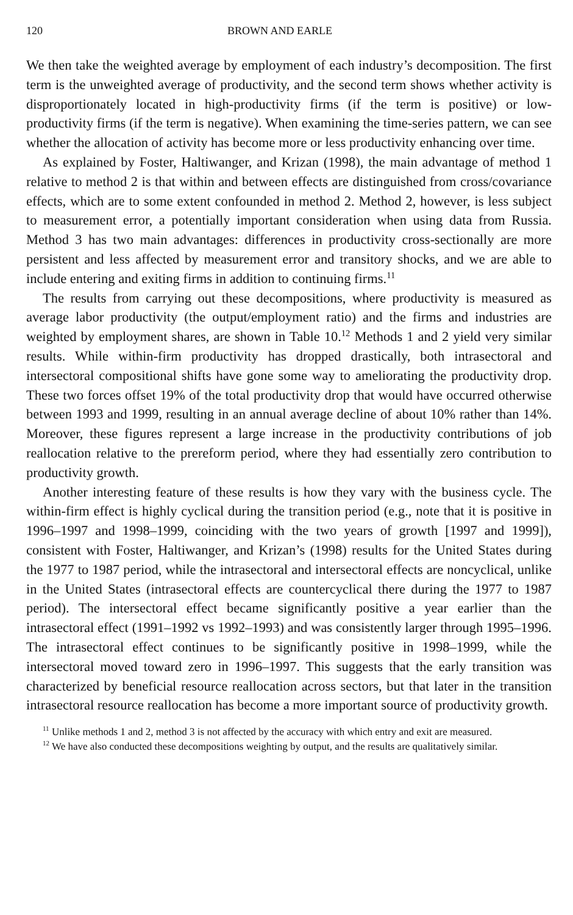120 BROWN AND EARLE
We then take the weighted average by employment of each industry’s decomposition. The first term is the unweighted average of productivity, and the second term shows whether activity is disproportionately located in high-productivity firms (if the term is positive) or low-productivity firms (if the term is negative). When examining the time-series pattern, we can see whether the allocation of activity has become more or less productivity enhancing over time.
As explained by Foster, Haltiwanger, and Krizan (1998), the main advantage of method 1 relative to method 2 is that within and between effects are distinguished from cross/covariance effects, which are to some extent confounded in method 2. Method 2, however, is less subject to measurement error, a potentially important consideration when using data from Russia. Method 3 has two main advantages: differences in productivity cross-sectionally are more persistent and less affected by measurement error and transitory shocks, and we are able to include entering and exiting firms in addition to continuing firms.<sup>11</sup>
The results from carrying out these decompositions, where productivity is measured as average labor productivity (the output/employment ratio) and the firms and industries are weighted by employment shares, are shown in Table 10.<sup>12</sup> Methods 1 and 2 yield very similar results. While within-firm productivity has dropped drastically, both intrasectoral and intersectoral compositional shifts have gone some way to ameliorating the productivity drop. These two forces offset 19% of the total productivity drop that would have occurred otherwise between 1993 and 1999, resulting in an annual average decline of about 10% rather than 14%. Moreover, these figures represent a large increase in the productivity contributions of job reallocation relative to the prereform period, where they had essentially zero contribution to productivity growth.
Another interesting feature of these results is how they vary with the business cycle. The within-firm effect is highly cyclical during the transition period (e.g., note that it is positive in 1996–1997 and 1998–1999, coinciding with the two years of growth [1997 and 1999]), consistent with Foster, Haltiwanger, and Krizan’s (1998) results for the United States during the 1977 to 1987 period, while the intrasectoral and intersectoral effects are noncyclical, unlike in the United States (intrasectoral effects are countercyclical there during the 1977 to 1987 period). The intersectoral effect became significantly positive a year earlier than the intrasectoral effect (1991–1992 vs 1992–1993) and was consistently larger through 1995–1996. The intrasectoral effect continues to be significantly positive in 1998–1999, while the intersectoral moved toward zero in 1996–1997. This suggests that the early transition was characterized by beneficial resource reallocation across sectors, but that later in the transition intrasectoral resource reallocation has become a more important source of productivity growth.
<sup>11</sup> Unlike methods 1 and 2, method 3 is not affected by the accuracy with which entry and exit are measured.
<sup>12</sup> We have also conducted these decompositions weighting by output, and the results are qualitatively similar.